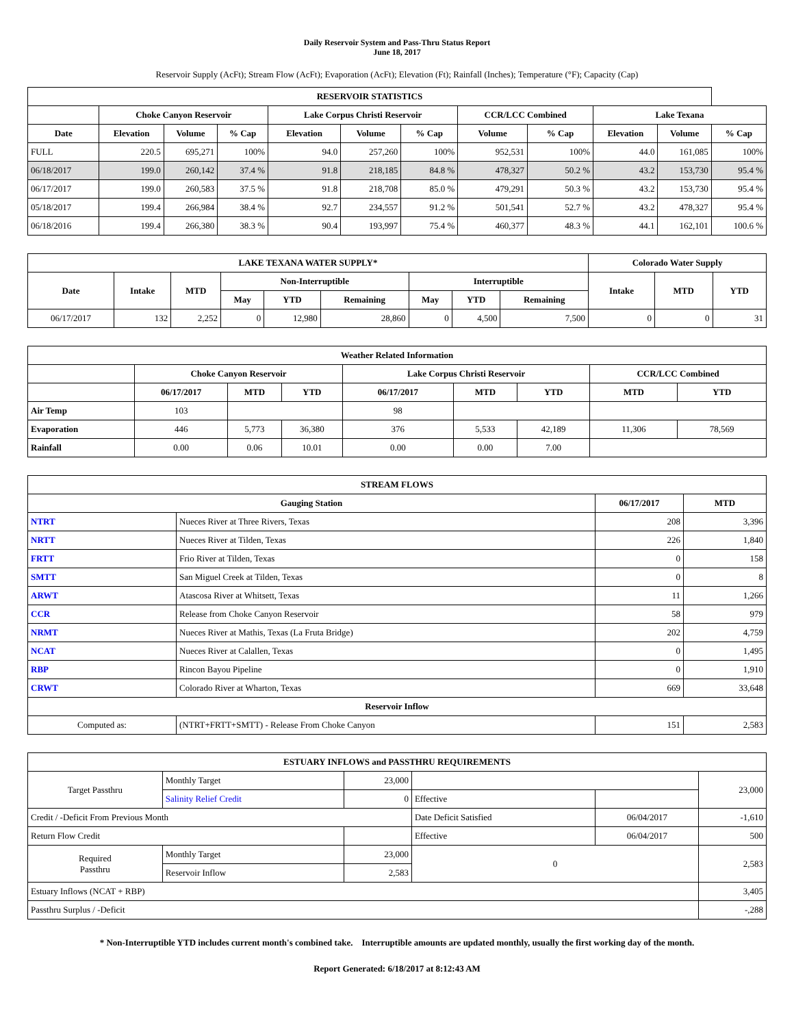Daily Reservoir System and Pass-Thru Status Report
June 18, 2017
Reservoir Supply (AcFt); Stream Flow (AcFt); Evaporation (AcFt); Elevation (Ft); Rainfall (Inches); Temperature (°F); Capacity (Cap)
| RESERVOIR STATISTICS | | | | | | | | | | | |
| --- | --- | --- | --- | --- | --- | --- | --- | --- | --- | --- | --- |
| | Choke Canyon Reservoir | | | Lake Corpus Christi Reservoir | | | CCR/LCC Combined | | Lake Texana | | |
| Date | Elevation | Volume | % Cap | Elevation | Volume | % Cap | Volume | % Cap | Elevation | Volume | % Cap |
| FULL | 220.5 | 695,271 | 100% | 94.0 | 257,260 | 100% | 952,531 | 100% | 44.0 | 161,085 | 100% |
| 06/18/2017 | 199.0 | 260,142 | 37.4 % | 91.8 | 218,185 | 84.8 % | 478,327 | 50.2 % | 43.2 | 153,730 | 95.4 % |
| 06/17/2017 | 199.0 | 260,583 | 37.5 % | 91.8 | 218,708 | 85.0 % | 479,291 | 50.3 % | 43.2 | 153,730 | 95.4 % |
| 05/18/2017 | 199.4 | 266,984 | 38.4 % | 92.7 | 234,557 | 91.2 % | 501,541 | 52.7 % | 43.2 | 478,327 | 95.4 % |
| 06/18/2016 | 199.4 | 266,380 | 38.3 % | 90.4 | 193,997 | 75.4 % | 460,377 | 48.3 % | 44.1 | 162,101 | 100.6 % |
| LAKE TEXANA WATER SUPPLY* | | | | | | | | | Colorado Water Supply | | |
| --- | --- | --- | --- | --- | --- | --- | --- | --- | --- | --- | --- |
| Date | Intake | MTD | Non-Interruptible | | | Interruptible | | | Intake | MTD | YTD |
| | | | May | YTD | Remaining | May | YTD | Remaining | | | |
| 06/17/2017 | 132 | 2,252 | 0 | 12,980 | 28,860 | 0 | 4,500 | 7,500 | 0 | 0 | 31 |
| Weather Related Information | | | | | | | | |
| --- | --- | --- | --- | --- | --- | --- | --- | --- |
| | Choke Canyon Reservoir | | | Lake Corpus Christi Reservoir | | | CCR/LCC Combined | |
| | 06/17/2017 | MTD | YTD | 06/17/2017 | MTD | YTD | MTD | YTD |
| Air Temp | 103 | | | 98 | | | | |
| Evaporation | 446 | 5,773 | 36,380 | 376 | 5,533 | 42,189 | 11,306 | 78,569 |
| Rainfall | 0.00 | 0.06 | 10.01 | 0.00 | 0.00 | 7.00 | | |
| STREAM FLOWS | | | |
| --- | --- | --- | --- |
| Gauging Station | | 06/17/2017 | MTD |
| NTRT | Nueces River at Three Rivers, Texas | 208 | 3,396 |
| NRTT | Nueces River at Tilden, Texas | 226 | 1,840 |
| FRTT | Frio River at Tilden, Texas | 0 | 158 |
| SMTT | San Miguel Creek at Tilden, Texas | 0 | 8 |
| ARWT | Atascosa River at Whitsett, Texas | 11 | 1,266 |
| CCR | Release from Choke Canyon Reservoir | 58 | 979 |
| NRMT | Nueces River at Mathis, Texas (La Fruta Bridge) | 202 | 4,759 |
| NCAT | Nueces River at Calallen, Texas | 0 | 1,495 |
| RBP | Rincon Bayou Pipeline | 0 | 1,910 |
| CRWT | Colorado River at Wharton, Texas | 669 | 33,648 |
| Reservoir Inflow | | | |
| Computed as: | (NTRT+FRTT+SMTT) - Release From Choke Canyon | 151 | 2,583 |
| ESTUARY INFLOWS and PASSTHRU REQUIREMENTS | | | | | |
| --- | --- | --- | --- | --- | --- |
| Target Passthru | Monthly Target | 23,000 | | | 23,000 |
| | Salinity Relief Credit | 0 | Effective | | |
| Credit / -Deficit From Previous Month | | | Date Deficit Satisfied | 06/04/2017 | -1,610 |
| Return Flow Credit | | | Effective | 06/04/2017 | 500 |
| Required Passthru | Monthly Target | 23,000 | 0 | | 2,583 |
| | Reservoir Inflow | 2,583 | | | |
| Estuary Inflows (NCAT + RBP) | | | | | 3,405 |
| Passthru Surplus / -Deficit | | | | | -,288 |
* Non-Interruptible YTD includes current month's combined take. Interruptible amounts are updated monthly, usually the first working day of the month.
Report Generated: 6/18/2017 at 8:12:43 AM